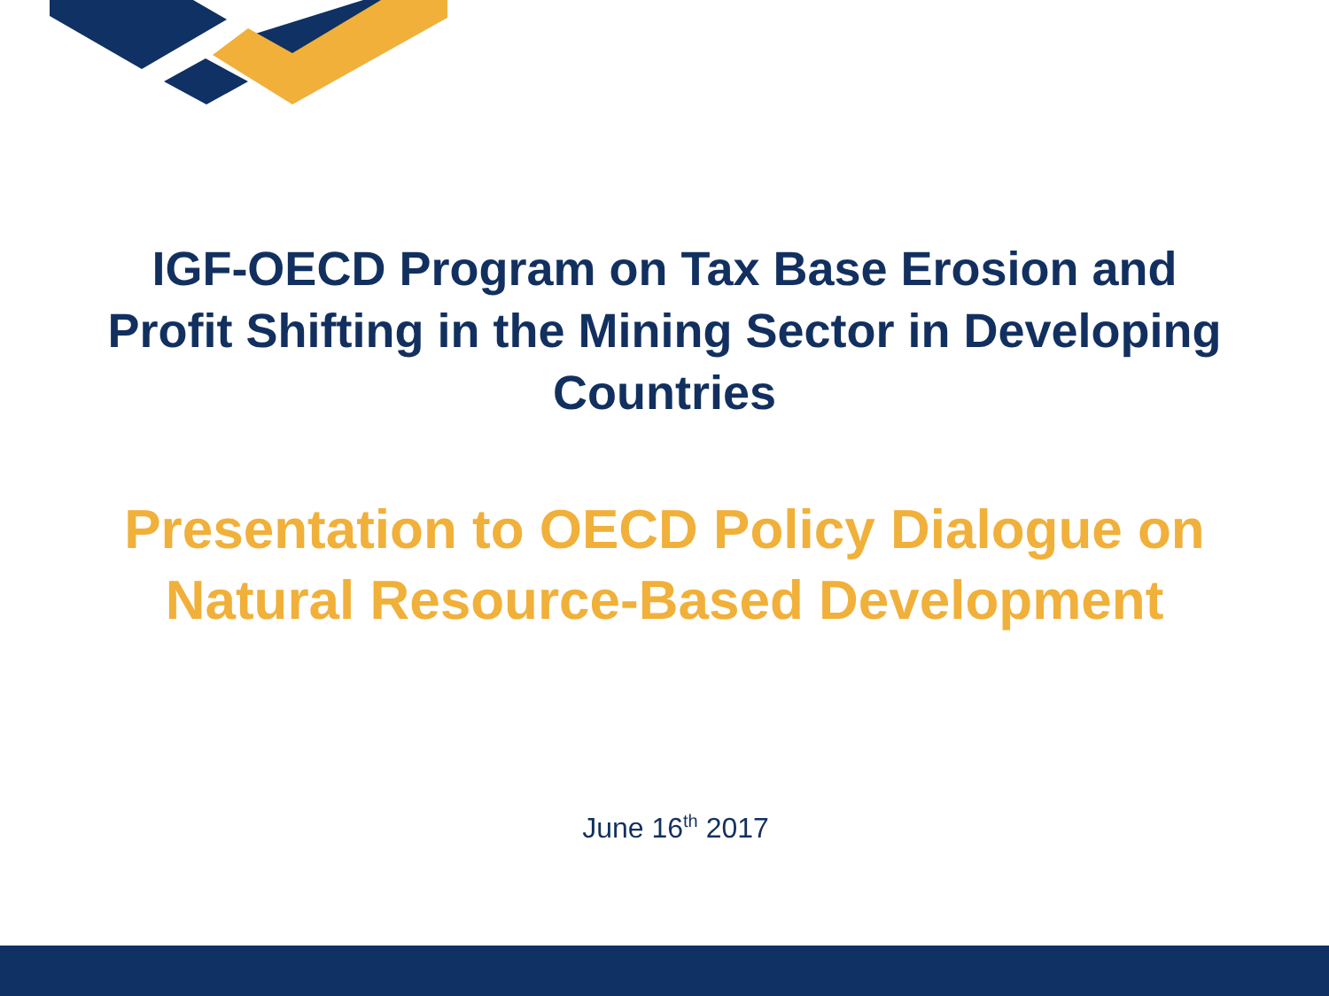IGF-OECD Program on Tax Base Erosion and
Profit Shifting in the Mining Sector in Developing
Countries
Presentation to OECD Policy Dialogue on
Natural Resource-Based Development
June 16<sup>th</sup> 2017